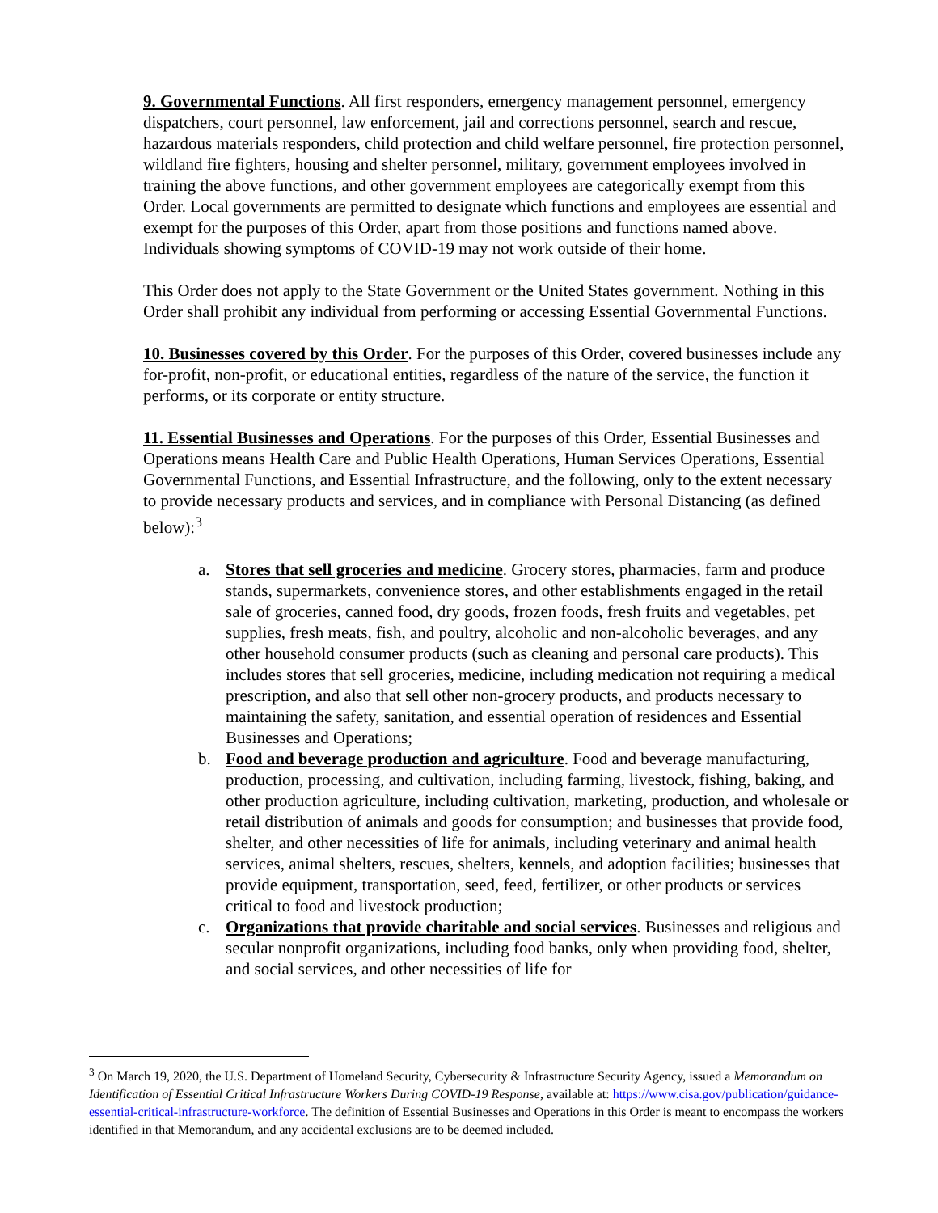9. Governmental Functions. All first responders, emergency management personnel, emergency dispatchers, court personnel, law enforcement, jail and corrections personnel, search and rescue, hazardous materials responders, child protection and child welfare personnel, fire protection personnel, wildland fire fighters, housing and shelter personnel, military, government employees involved in training the above functions, and other government employees are categorically exempt from this Order. Local governments are permitted to designate which functions and employees are essential and exempt for the purposes of this Order, apart from those positions and functions named above. Individuals showing symptoms of COVID-19 may not work outside of their home.
This Order does not apply to the State Government or the United States government. Nothing in this Order shall prohibit any individual from performing or accessing Essential Governmental Functions.
10. Businesses covered by this Order. For the purposes of this Order, covered businesses include any for-profit, non-profit, or educational entities, regardless of the nature of the service, the function it performs, or its corporate or entity structure.
11. Essential Businesses and Operations. For the purposes of this Order, Essential Businesses and Operations means Health Care and Public Health Operations, Human Services Operations, Essential Governmental Functions, and Essential Infrastructure, and the following, only to the extent necessary to provide necessary products and services, and in compliance with Personal Distancing (as defined below):<sup>3</sup>
a. Stores that sell groceries and medicine. Grocery stores, pharmacies, farm and produce stands, supermarkets, convenience stores, and other establishments engaged in the retail sale of groceries, canned food, dry goods, frozen foods, fresh fruits and vegetables, pet supplies, fresh meats, fish, and poultry, alcoholic and non-alcoholic beverages, and any other household consumer products (such as cleaning and personal care products). This includes stores that sell groceries, medicine, including medication not requiring a medical prescription, and also that sell other non-grocery products, and products necessary to maintaining the safety, sanitation, and essential operation of residences and Essential Businesses and Operations;
b. Food and beverage production and agriculture. Food and beverage manufacturing, production, processing, and cultivation, including farming, livestock, fishing, baking, and other production agriculture, including cultivation, marketing, production, and wholesale or retail distribution of animals and goods for consumption; and businesses that provide food, shelter, and other necessities of life for animals, including veterinary and animal health services, animal shelters, rescues, shelters, kennels, and adoption facilities; businesses that provide equipment, transportation, seed, feed, fertilizer, or other products or services critical to food and livestock production;
c. Organizations that provide charitable and social services. Businesses and religious and secular nonprofit organizations, including food banks, only when providing food, shelter, and social services, and other necessities of life for
<sup>3</sup> On March 19, 2020, the U.S. Department of Homeland Security, Cybersecurity & Infrastructure Security Agency, issued a Memorandum on Identification of Essential Critical Infrastructure Workers During COVID-19 Response, available at: https://www.cisa.gov/publication/guidance-essential-critical-infrastructure-workforce. The definition of Essential Businesses and Operations in this Order is meant to encompass the workers identified in that Memorandum, and any accidental exclusions are to be deemed included.